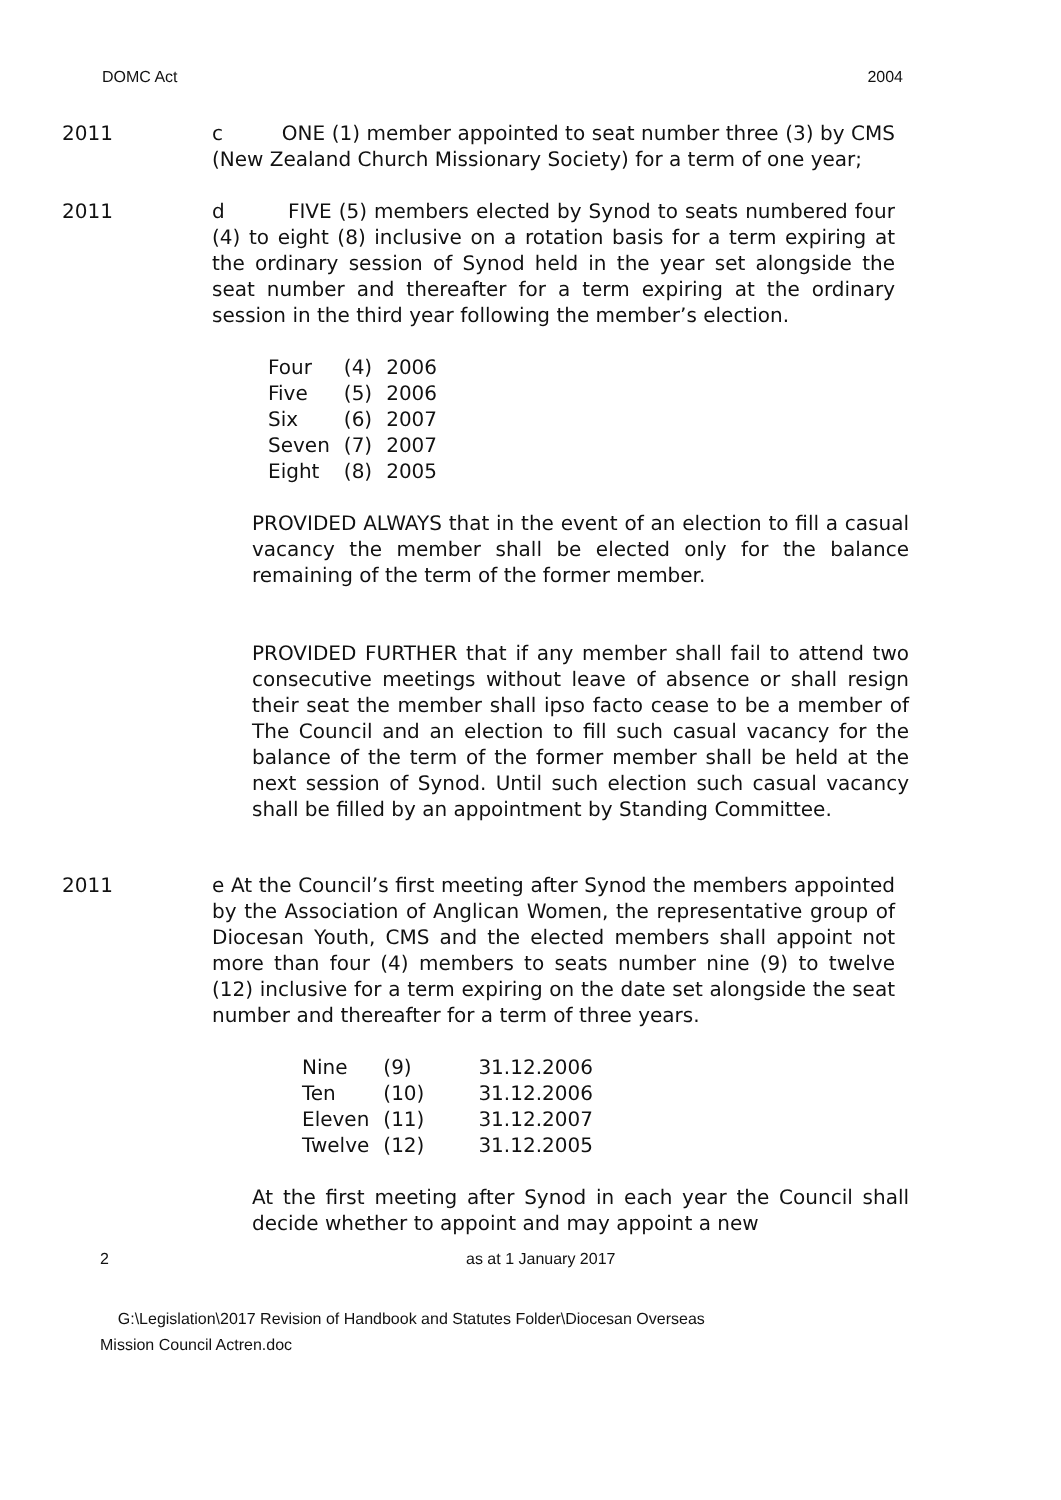DOMC Act 2004
2011 c ONE (1) member appointed to seat number three (3) by CMS (New Zealand Church Missionary Society) for a term of one year;
2011 d FIVE (5) members elected by Synod to seats numbered four (4) to eight (8) inclusive on a rotation basis for a term expiring at the ordinary session of Synod held in the year set alongside the seat number and thereafter for a term expiring at the ordinary session in the third year following the member’s election.
| Four | (4) | 2006 |
| Five | (5) | 2006 |
| Six | (6) | 2007 |
| Seven | (7) | 2007 |
| Eight | (8) | 2005 |
PROVIDED ALWAYS that in the event of an election to fill a casual vacancy the member shall be elected only for the balance remaining of the term of the former member.
PROVIDED FURTHER that if any member shall fail to attend two consecutive meetings without leave of absence or shall resign their seat the member shall ipso facto cease to be a member of The Council and an election to fill such casual vacancy for the balance of the term of the former member shall be held at the next session of Synod. Until such election such casual vacancy shall be filled by an appointment by Standing Committee.
2011 e At the Council’s first meeting after Synod the members appointed by the Association of Anglican Women, the representative group of Diocesan Youth, CMS and the elected members shall appoint not more than four (4) members to seats number nine (9) to twelve (12) inclusive for a term expiring on the date set alongside the seat number and thereafter for a term of three years.
| Nine | (9) | 31.12.2006 |
| Ten | (10) | 31.12.2006 |
| Eleven | (11) | 31.12.2007 |
| Twelve | (12) | 31.12.2005 |
At the first meeting after Synod in each year the Council shall decide whether to appoint and may appoint a new
2 as at 1 January 2017
G:\Legislation\2017 Revision of Handbook and Statutes Folder\Diocesan Overseas
Mission Council Actren.doc